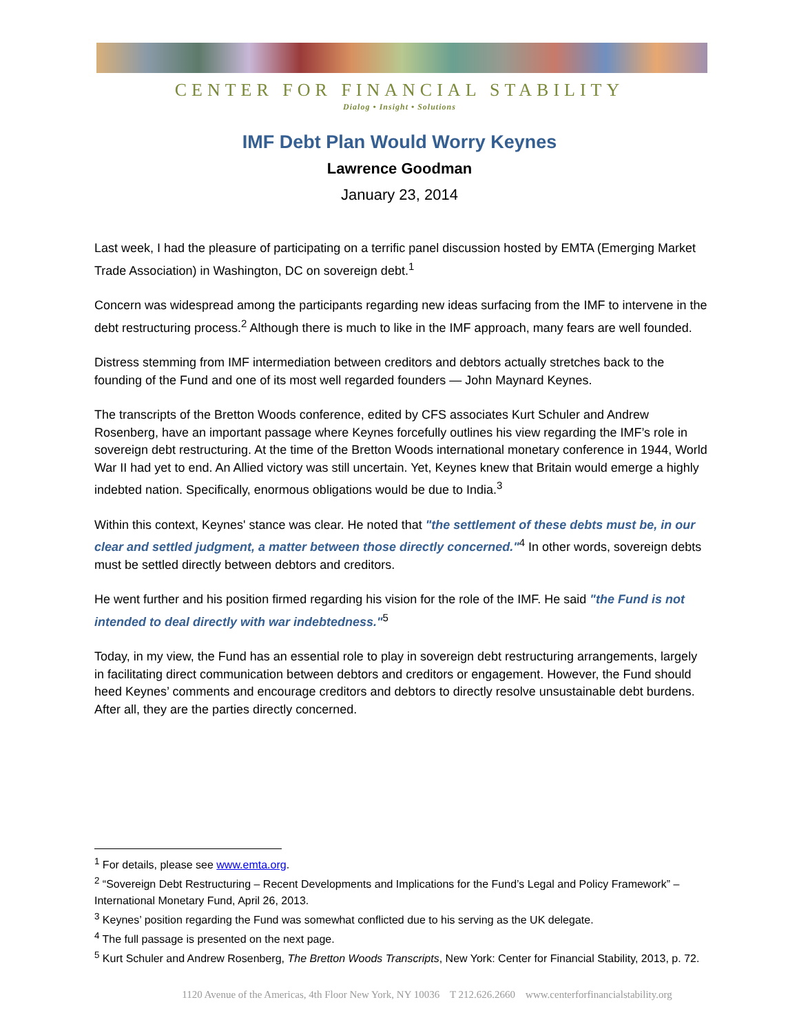CENTER FOR FINANCIAL STABILITY
Dialog • Insight • Solutions
IMF Debt Plan Would Worry Keynes
Lawrence Goodman
January 23, 2014
Last week, I had the pleasure of participating on a terrific panel discussion hosted by EMTA (Emerging Market Trade Association) in Washington, DC on sovereign debt.<sup>1</sup>
Concern was widespread among the participants regarding new ideas surfacing from the IMF to intervene in the debt restructuring process.<sup>2</sup> Although there is much to like in the IMF approach, many fears are well founded.
Distress stemming from IMF intermediation between creditors and debtors actually stretches back to the founding of the Fund and one of its most well regarded founders — John Maynard Keynes.
The transcripts of the Bretton Woods conference, edited by CFS associates Kurt Schuler and Andrew Rosenberg, have an important passage where Keynes forcefully outlines his view regarding the IMF’s role in sovereign debt restructuring. At the time of the Bretton Woods international monetary conference in 1944, World War II had yet to end. An Allied victory was still uncertain. Yet, Keynes knew that Britain would emerge a highly indebted nation. Specifically, enormous obligations would be due to India.<sup>3</sup>
Within this context, Keynes' stance was clear. He noted that "the settlement of these debts must be, in our clear and settled judgment, a matter between those directly concerned."<sup>4</sup> In other words, sovereign debts must be settled directly between debtors and creditors.
He went further and his position firmed regarding his vision for the role of the IMF. He said "the Fund is not intended to deal directly with war indebtedness."<sup>5</sup>
Today, in my view, the Fund has an essential role to play in sovereign debt restructuring arrangements, largely in facilitating direct communication between debtors and creditors or engagement. However, the Fund should heed Keynes’ comments and encourage creditors and debtors to directly resolve unsustainable debt burdens. After all, they are the parties directly concerned.
<sup>1</sup> For details, please see www.emta.org.
<sup>2</sup> “Sovereign Debt Restructuring – Recent Developments and Implications for the Fund’s Legal and Policy Framework” – International Monetary Fund, April 26, 2013.
<sup>3</sup> Keynes’ position regarding the Fund was somewhat conflicted due to his serving as the UK delegate.
<sup>4</sup> The full passage is presented on the next page.
<sup>5</sup> Kurt Schuler and Andrew Rosenberg, The Bretton Woods Transcripts, New York: Center for Financial Stability, 2013, p. 72.
1120 Avenue of the Americas, 4th Floor New York, NY 10036 T 212.626.2660 www.centerforfinancialstability.org